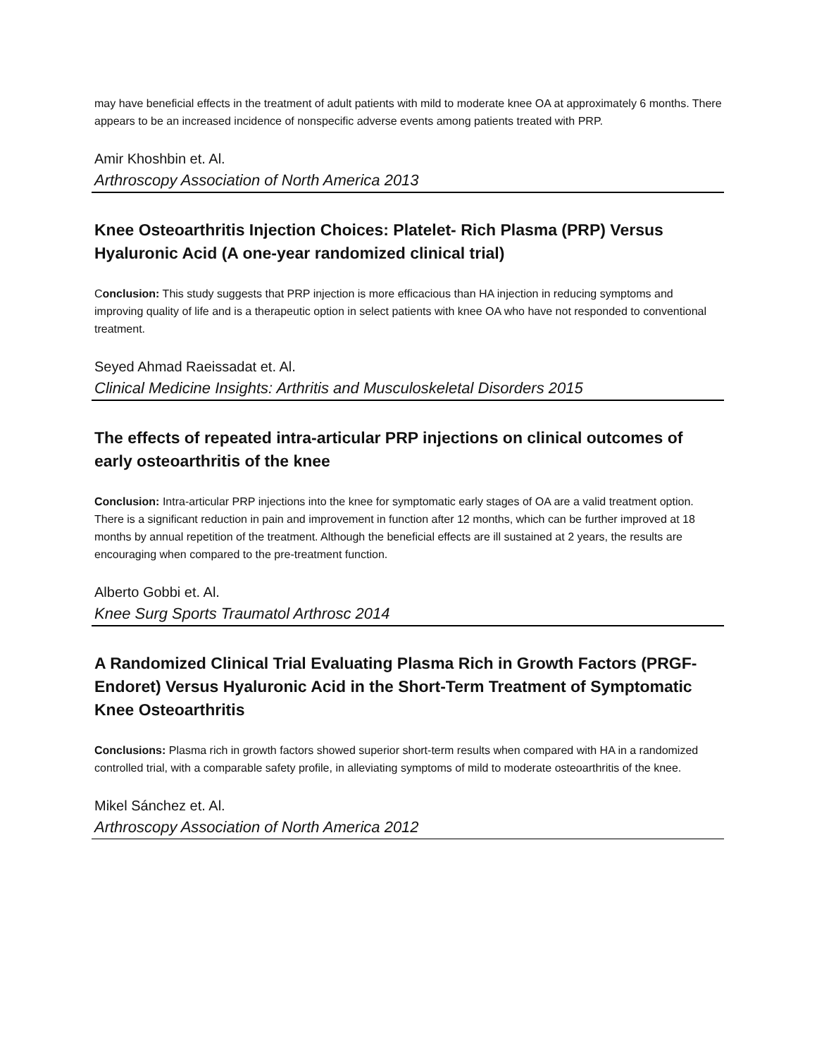may have beneficial effects in the treatment of adult patients with mild to moderate knee OA at approximately 6 months. There appears to be an increased incidence of nonspecific adverse events among patients treated with PRP.
Amir Khoshbin et. Al.
Arthroscopy Association of North America 2013
Knee Osteoarthritis Injection Choices: Platelet- Rich Plasma (PRP) Versus Hyaluronic Acid (A one-year randomized clinical trial)
Conclusion: This study suggests that PRP injection is more efficacious than HA injection in reducing symptoms and improving quality of life and is a therapeutic option in select patients with knee OA who have not responded to conventional treatment.
Seyed Ahmad Raeissadat et. Al.
Clinical Medicine Insights: Arthritis and Musculoskeletal Disorders 2015
The effects of repeated intra-articular PRP injections on clinical outcomes of early osteoarthritis of the knee
Conclusion: Intra-articular PRP injections into the knee for symptomatic early stages of OA are a valid treatment option. There is a significant reduction in pain and improvement in function after 12 months, which can be further improved at 18 months by annual repetition of the treatment. Although the beneficial effects are ill sustained at 2 years, the results are encouraging when compared to the pre-treatment function.
Alberto Gobbi et. Al.
Knee Surg Sports Traumatol Arthrosc 2014
A Randomized Clinical Trial Evaluating Plasma Rich in Growth Factors (PRGF-Endoret) Versus Hyaluronic Acid in the Short-Term Treatment of Symptomatic Knee Osteoarthritis
Conclusions: Plasma rich in growth factors showed superior short-term results when compared with HA in a randomized controlled trial, with a comparable safety profile, in alleviating symptoms of mild to moderate osteoarthritis of the knee.
Mikel Sánchez et. Al.
Arthroscopy Association of North America 2012